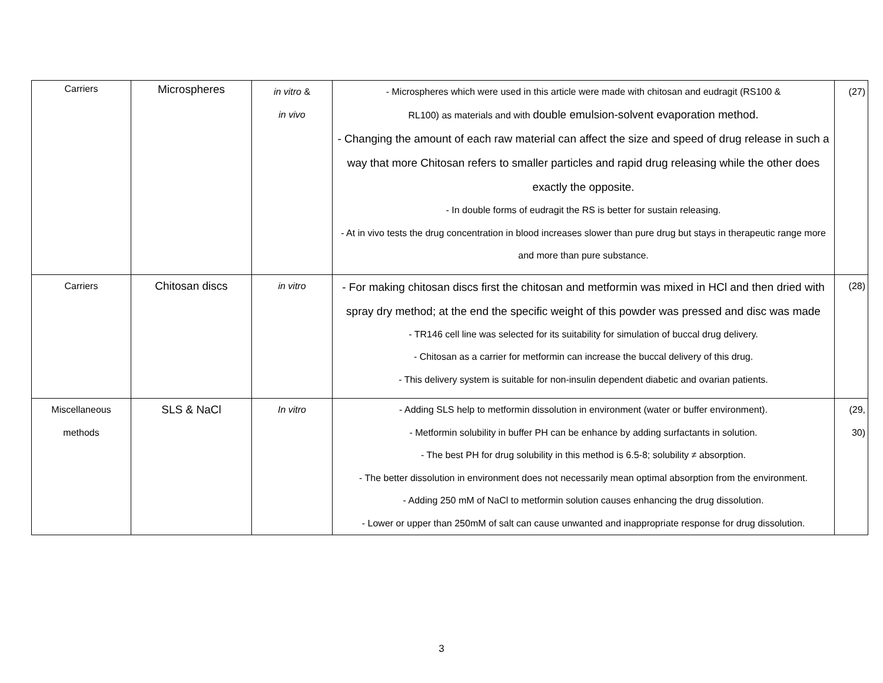| Carriers | Microspheres | in vitro & in vivo | - Microspheres which were used in this article were made with chitosan and eudragit (RS100 & RL100) as materials and with double emulsion-solvent evaporation method. - Changing the amount of each raw material can affect the size and speed of drug release in such a way that more Chitosan refers to smaller particles and rapid drug releasing while the other does exactly the opposite. - In double forms of eudragit the RS is better for sustain releasing. - At in vivo tests the drug concentration in blood increases slower than pure drug but stays in therapeutic range more and more than pure substance. | (27) |
| Carriers | Chitosan discs | in vitro | - For making chitosan discs first the chitosan and metformin was mixed in HCl and then dried with spray dry method; at the end the specific weight of this powder was pressed and disc was made - TR146 cell line was selected for its suitability for simulation of buccal drug delivery. - Chitosan as a carrier for metformin can increase the buccal delivery of this drug. - This delivery system is suitable for non-insulin dependent diabetic and ovarian patients. | (28) |
| Miscellaneous methods | SLS & NaCl | In vitro | - Adding SLS help to metformin dissolution in environment (water or buffer environment). - Metformin solubility in buffer PH can be enhance by adding surfactants in solution. - The best PH for drug solubility in this method is 6.5-8; solubility ≠ absorption. - The better dissolution in environment does not necessarily mean optimal absorption from the environment. - Adding 250 mM of NaCl to metformin solution causes enhancing the drug dissolution. - Lower or upper than 250mM of salt can cause unwanted and inappropriate response for drug dissolution. | (29, 30) |
3